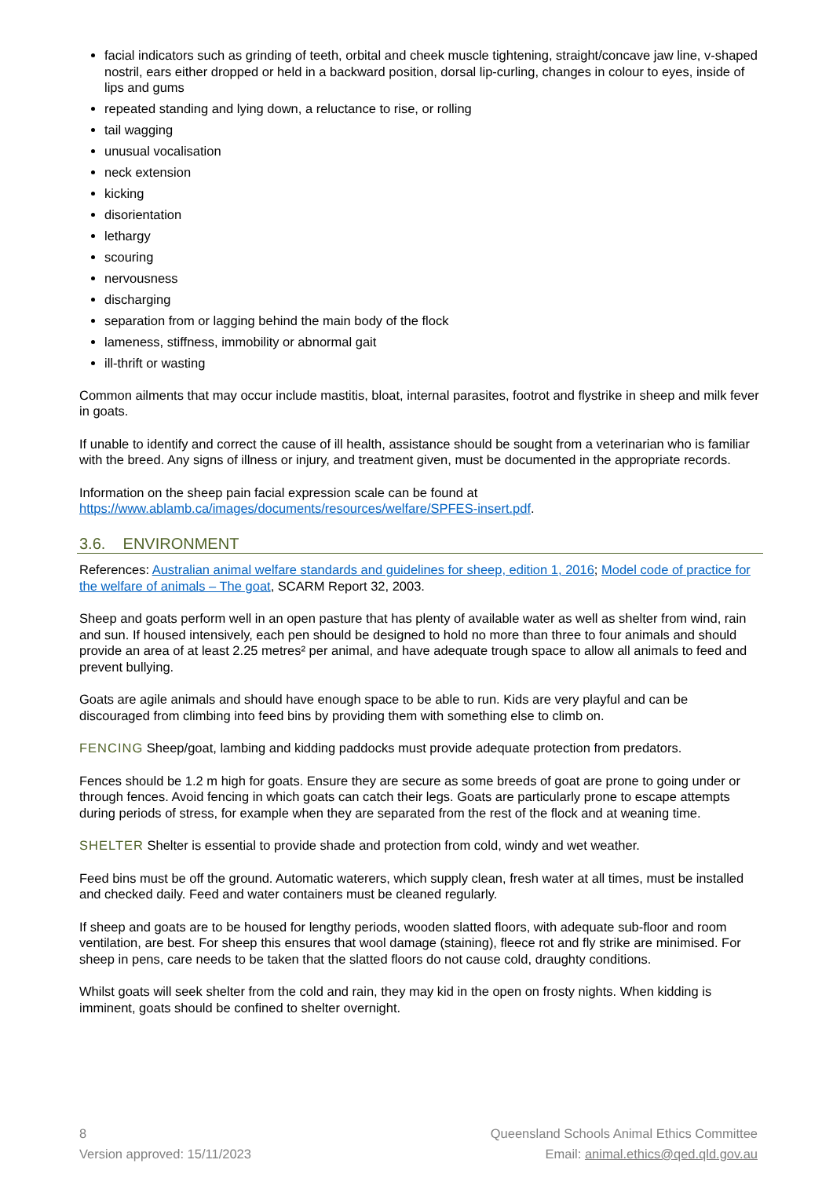facial indicators such as grinding of teeth, orbital and cheek muscle tightening, straight/concave jaw line, v-shaped nostril, ears either dropped or held in a backward position, dorsal lip-curling, changes in colour to eyes, inside of lips and gums
repeated standing and lying down, a reluctance to rise, or rolling
tail wagging
unusual vocalisation
neck extension
kicking
disorientation
lethargy
scouring
nervousness
discharging
separation from or lagging behind the main body of the flock
lameness, stiffness, immobility or abnormal gait
ill-thrift or wasting
Common ailments that may occur include mastitis, bloat, internal parasites, footrot and flystrike in sheep and milk fever in goats.
If unable to identify and correct the cause of ill health, assistance should be sought from a veterinarian who is familiar with the breed. Any signs of illness or injury, and treatment given, must be documented in the appropriate records.
Information on the sheep pain facial expression scale can be found at https://www.ablamb.ca/images/documents/resources/welfare/SPFES-insert.pdf.
3.6. ENVIRONMENT
References: Australian animal welfare standards and guidelines for sheep, edition 1, 2016; Model code of practice for the welfare of animals – The goat, SCARM Report 32, 2003.
Sheep and goats perform well in an open pasture that has plenty of available water as well as shelter from wind, rain and sun. If housed intensively, each pen should be designed to hold no more than three to four animals and should provide an area of at least 2.25 metres² per animal, and have adequate trough space to allow all animals to feed and prevent bullying.
Goats are agile animals and should have enough space to be able to run. Kids are very playful and can be discouraged from climbing into feed bins by providing them with something else to climb on.
FENCING Sheep/goat, lambing and kidding paddocks must provide adequate protection from predators.
Fences should be 1.2 m high for goats. Ensure they are secure as some breeds of goat are prone to going under or through fences. Avoid fencing in which goats can catch their legs. Goats are particularly prone to escape attempts during periods of stress, for example when they are separated from the rest of the flock and at weaning time.
SHELTER Shelter is essential to provide shade and protection from cold, windy and wet weather.
Feed bins must be off the ground. Automatic waterers, which supply clean, fresh water at all times, must be installed and checked daily. Feed and water containers must be cleaned regularly.
If sheep and goats are to be housed for lengthy periods, wooden slatted floors, with adequate sub-floor and room ventilation, are best. For sheep this ensures that wool damage (staining), fleece rot and fly strike are minimised. For sheep in pens, care needs to be taken that the slatted floors do not cause cold, draughty conditions.
Whilst goats will seek shelter from the cold and rain, they may kid in the open on frosty nights. When kidding is imminent, goats should be confined to shelter overnight.
8
Version approved: 15/11/2023
Queensland Schools Animal Ethics Committee
Email: animal.ethics@qed.qld.gov.au